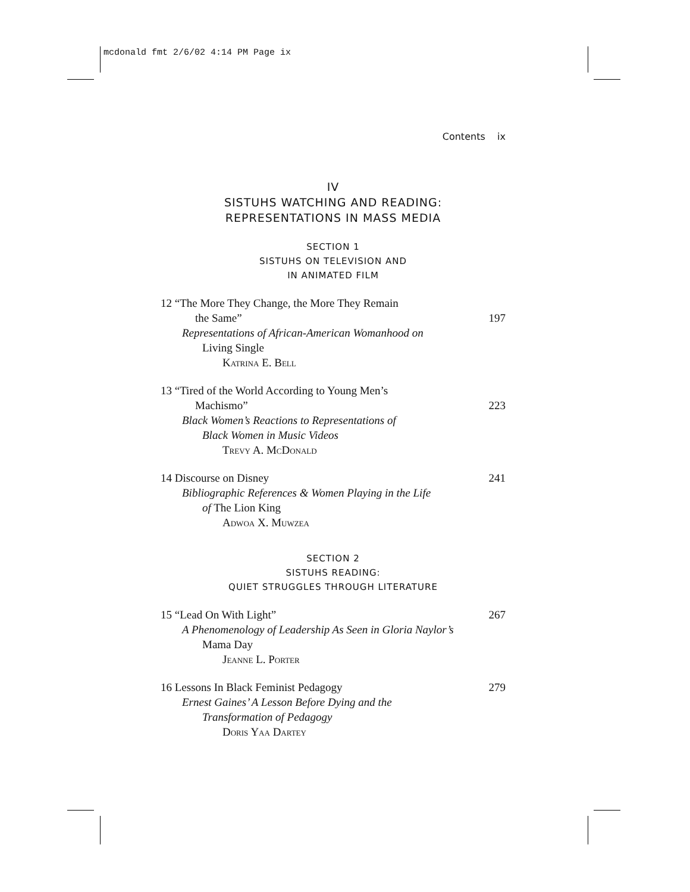mcdonald fmt 2/6/02 4:14 PM Page ix
Contents ix
IV
SISTUHS WATCHING AND READING:
REPRESENTATIONS IN MASS MEDIA
SECTION 1
SISTUHS ON TELEVISION AND
IN ANIMATED FILM
12 “The More They Change, the More They Remain
the Same” 197
Representations of African-American Womanhood on
Living Single
Katrina E. Bell
13 “Tired of the World According to Young Men’s
Machismo” 223
Black Women’s Reactions to Representations of
Black Women in Music Videos
Trevy A. McDonald
14 Discourse on Disney 241
Bibliographic References & Women Playing in the Life
of The Lion King
Adwoa X. Muwzea
SECTION 2
SISTUHS READING:
QUIET STRUGGLES THROUGH LITERATURE
15 “Lead On With Light” 267
A Phenomenology of Leadership As Seen in Gloria Naylor’s
Mama Day
Jeanne L. Porter
16 Lessons In Black Feminist Pedagogy 279
Ernest Gaines’ A Lesson Before Dying and the
Transformation of Pedagogy
Doris Yaa Dartey